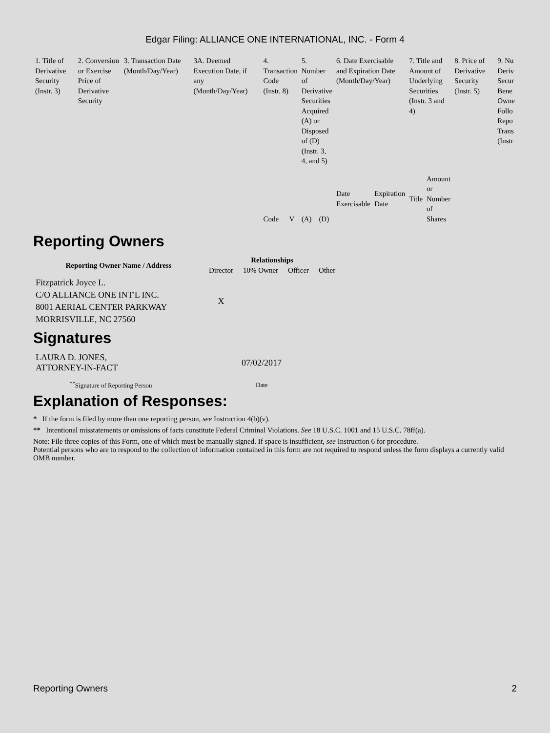Edgar Filing: ALLIANCE ONE INTERNATIONAL, INC. - Form 4
| 1. Title of Derivative Security (Instr. 3) | 2. Conversion or Exercise Price of Derivative Security | 3. Transaction Date (Month/Day/Year) | 3A. Deemed Execution Date, if any (Month/Day/Year) | 4. Transaction Code (Instr. 8) | | 5. Number of Derivative Securities Acquired (A) or Disposed of (D) (Instr. 3, 4, and 5) | | 6. Date Exercisable and Expiration Date (Month/Day/Year) | | 7. Title and Amount of Underlying Securities (Instr. 3 and 4) | | 8. Price of Derivative Security (Instr. 5) | 9. Nu Deriv Secur Bene Owne Follo Repo Trans (Instr |
| | | | | Code | V | (A) | (D) | Date Exercisable | Expiration Date | Title | Amount or Number of Shares | | |
Reporting Owners
| Reporting Owner Name / Address | Relationships | | | |
| --- | --- | --- | --- | --- |
| | Director | 10% Owner | Officer | Other |
| Fitzpatrick Joyce L. C/O ALLIANCE ONE INT'L INC. 8001 AERIAL CENTER PARKWAY MORRISVILLE, NC 27560 | X | | | |
Signatures
| LAURA D. JONES, ATTORNEY-IN-FACT | 07/02/2017 |
| <sup>**</sup> Signature of Reporting Person | Date |
Explanation of Responses:
* If the form is filed by more than one reporting person, see Instruction 4(b)(v).
** Intentional misstatements or omissions of facts constitute Federal Criminal Violations. See 18 U.S.C. 1001 and 15 U.S.C. 78ff(a).
Note: File three copies of this Form, one of which must be manually signed. If space is insufficient, see Instruction 6 for procedure.
Potential persons who are to respond to the collection of information contained in this form are not required to respond unless the form displays a currently valid OMB number.
Reporting Owners 2